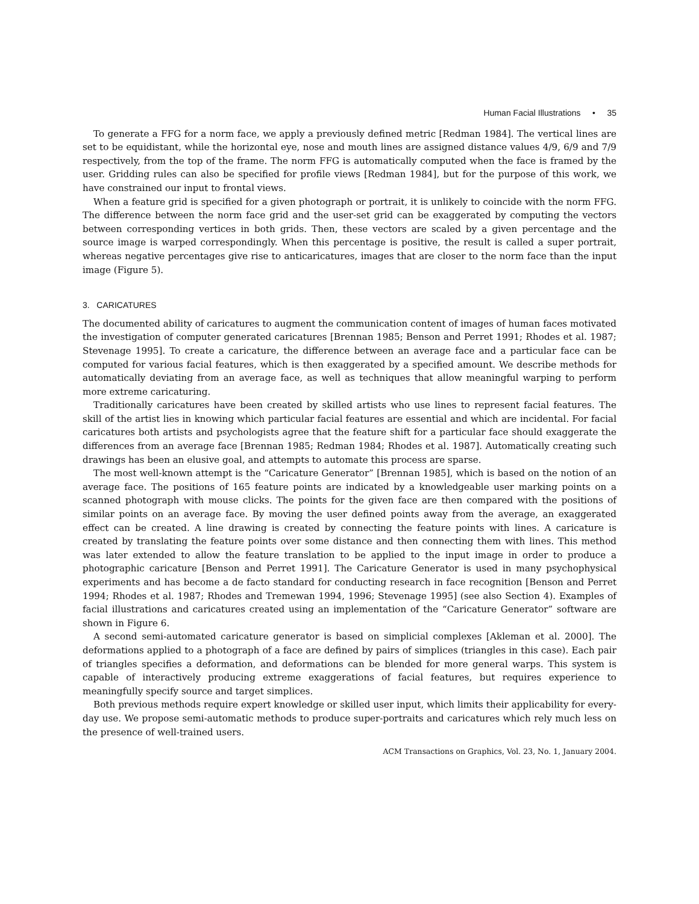Human Facial Illustrations • 35
To generate a FFG for a norm face, we apply a previously defined metric [Redman 1984]. The vertical lines are set to be equidistant, while the horizontal eye, nose and mouth lines are assigned distance values 4/9, 6/9 and 7/9 respectively, from the top of the frame. The norm FFG is automatically computed when the face is framed by the user. Gridding rules can also be specified for profile views [Redman 1984], but for the purpose of this work, we have constrained our input to frontal views.
When a feature grid is specified for a given photograph or portrait, it is unlikely to coincide with the norm FFG. The difference between the norm face grid and the user-set grid can be exaggerated by computing the vectors between corresponding vertices in both grids. Then, these vectors are scaled by a given percentage and the source image is warped correspondingly. When this percentage is positive, the result is called a super portrait, whereas negative percentages give rise to anticaricatures, images that are closer to the norm face than the input image (Figure 5).
3. CARICATURES
The documented ability of caricatures to augment the communication content of images of human faces motivated the investigation of computer generated caricatures [Brennan 1985; Benson and Perret 1991; Rhodes et al. 1987; Stevenage 1995]. To create a caricature, the difference between an average face and a particular face can be computed for various facial features, which is then exaggerated by a specified amount. We describe methods for automatically deviating from an average face, as well as techniques that allow meaningful warping to perform more extreme caricaturing.
Traditionally caricatures have been created by skilled artists who use lines to represent facial features. The skill of the artist lies in knowing which particular facial features are essential and which are incidental. For facial caricatures both artists and psychologists agree that the feature shift for a particular face should exaggerate the differences from an average face [Brennan 1985; Redman 1984; Rhodes et al. 1987]. Automatically creating such drawings has been an elusive goal, and attempts to automate this process are sparse.
The most well-known attempt is the “Caricature Generator” [Brennan 1985], which is based on the notion of an average face. The positions of 165 feature points are indicated by a knowledgeable user marking points on a scanned photograph with mouse clicks. The points for the given face are then compared with the positions of similar points on an average face. By moving the user defined points away from the average, an exaggerated effect can be created. A line drawing is created by connecting the feature points with lines. A caricature is created by translating the feature points over some distance and then connecting them with lines. This method was later extended to allow the feature translation to be applied to the input image in order to produce a photographic caricature [Benson and Perret 1991]. The Caricature Generator is used in many psychophysical experiments and has become a de facto standard for conducting research in face recognition [Benson and Perret 1994; Rhodes et al. 1987; Rhodes and Tremewan 1994, 1996; Stevenage 1995] (see also Section 4). Examples of facial illustrations and caricatures created using an implementation of the “Caricature Generator” software are shown in Figure 6.
A second semi-automated caricature generator is based on simplicial complexes [Akleman et al. 2000]. The deformations applied to a photograph of a face are defined by pairs of simplices (triangles in this case). Each pair of triangles specifies a deformation, and deformations can be blended for more general warps. This system is capable of interactively producing extreme exaggerations of facial features, but requires experience to meaningfully specify source and target simplices.
Both previous methods require expert knowledge or skilled user input, which limits their applicability for every-day use. We propose semi-automatic methods to produce super-portraits and caricatures which rely much less on the presence of well-trained users.
ACM Transactions on Graphics, Vol. 23, No. 1, January 2004.